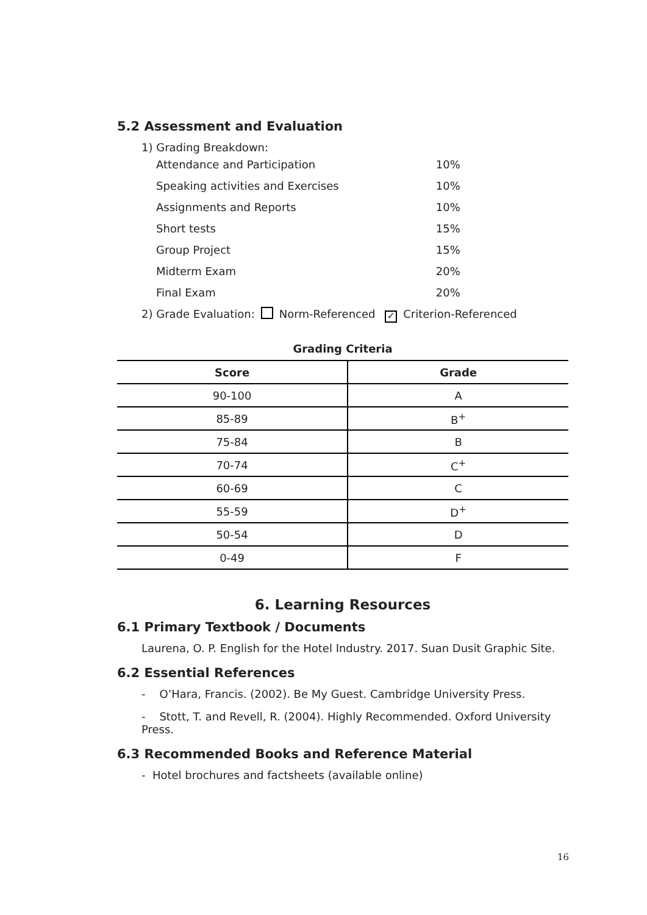5.2 Assessment and Evaluation
1) Grading Breakdown:
| Attendance and Participation | 10% |
| Speaking activities and Exercises | 10% |
| Assignments and Reports | 10% |
| Short tests | 15% |
| Group Project | 15% |
| Midterm Exam | 20% |
| Final Exam | 20% |
2) Grade Evaluation: Norm-Referenced ✓ Criterion-Referenced
Grading Criteria
| Score | Grade |
| --- | --- |
| 90-100 | A |
| 85-89 | B<sup>+</sup> |
| 75-84 | B |
| 70-74 | C<sup>+</sup> |
| 60-69 | C |
| 55-59 | D<sup>+</sup> |
| 50-54 | D |
| 0-49 | F |
6. Learning Resources
6.1 Primary Textbook / Documents
Laurena, O. P. English for the Hotel Industry. 2017. Suan Dusit Graphic Site.
6.2 Essential References
- O’Hara, Francis. (2002). Be My Guest. Cambridge University Press.
- Stott, T. and Revell, R. (2004). Highly Recommended. Oxford University Press.
6.3 Recommended Books and Reference Material
- Hotel brochures and factsheets (available online)
16